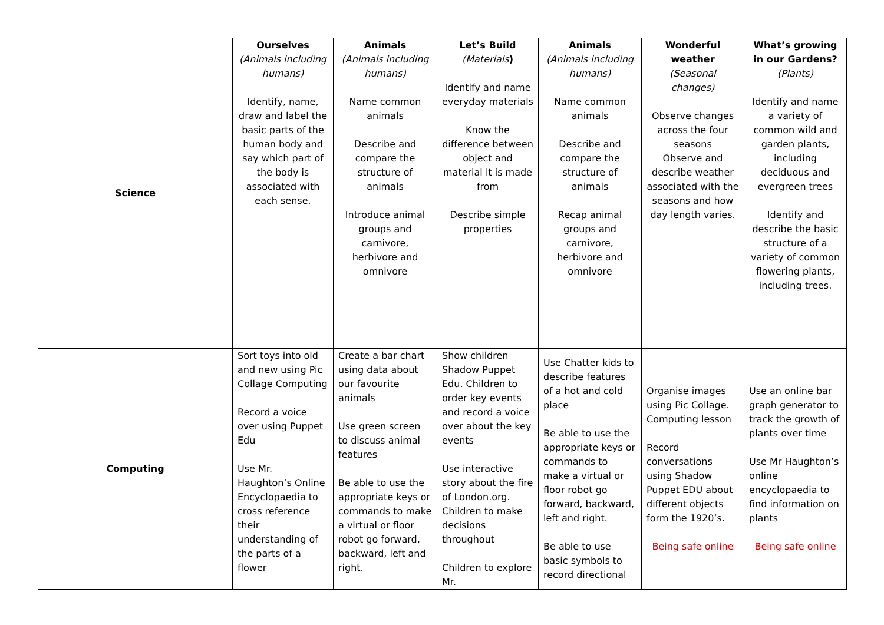| Science | Ourselves (Animals including humans) Identify, name, draw and label the basic parts of the human body and say which part of the body is associated with each sense. | Animals (Animals including humans) Name common animals Describe and compare the structure of animals Introduce animal groups and carnivore, herbivore and omnivore | Let’s Build (Materials ) Identify and name everyday materials Know the difference between object and material it is made from Describe simple properties | Animals (Animals including humans) Name common animals Describe and compare the structure of animals Recap animal groups and carnivore, herbivore and omnivore | Wonderful weather (Seasonal changes) Observe changes across the four seasons Observe and describe weather associated with the seasons and how day length varies. | What’s growing in our Gardens? (Plants) Identify and name a variety of common wild and garden plants, including deciduous and evergreen trees Identify and describe the basic structure of a variety of common flowering plants, including trees. |
| Computing | Sort toys into old and new using Pic Collage Computing Record a voice over using Puppet Edu Use Mr. Haughton’s Online Encyclopaedia to cross reference their understanding of the parts of a flower | Create a bar chart using data about our favourite animals Use green screen to discuss animal features Be able to use the appropriate keys or commands to make a virtual or floor robot go forward, backward, left and right. | Show children Shadow Puppet Edu. Children to order key events and record a voice over about the key events Use interactive story about the fire of London.org. Children to make decisions throughout Children to explore Mr. | Use Chatter kids to describe features of a hot and cold place Be able to use the appropriate keys or commands to make a virtual or floor robot go forward, backward, left and right. Be able to use basic symbols to record directional | Organise images using Pic Collage. Computing lesson Record conversations using Shadow Puppet EDU about different objects form the 1920’s. Being safe online | Use an online bar graph generator to track the growth of plants over time Use Mr Haughton’s online encyclopaedia to find information on plants Being safe online |